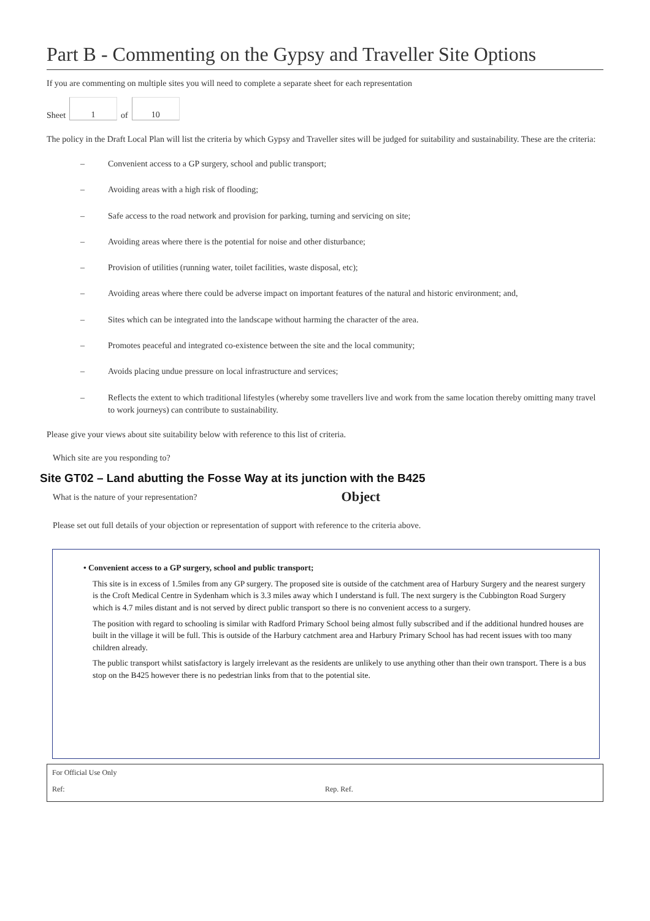Part B - Commenting on the Gypsy and Traveller Site Options
If you are commenting on multiple sites you will need to complete a separate sheet for each representation
Sheet
1
of
10
The policy in the Draft Local Plan will list the criteria by which Gypsy and Traveller sites will be judged for suitability and sustainability. These are the criteria:
– Convenient access to a GP surgery, school and public transport;
– Avoiding areas with a high risk of flooding;
– Safe access to the road network and provision for parking, turning and servicing on site;
– Avoiding areas where there is the potential for noise and other disturbance;
– Provision of utilities (running water, toilet facilities, waste disposal, etc);
– Avoiding areas where there could be adverse impact on important features of the natural and historic environment; and,
– Sites which can be integrated into the landscape without harming the character of the area.
– Promotes peaceful and integrated co-existence between the site and the local community;
– Avoids placing undue pressure on local infrastructure and services;
– Reflects the extent to which traditional lifestyles (whereby some travellers live and work from the same location thereby omitting many travel to work journeys) can contribute to sustainability.
Please give your views about site suitability below with reference to this list of criteria.
Which site are you responding to?
Site GT02 – Land abutting the Fosse Way at its junction with the B425
What is the nature of your representation? Object
Please set out full details of your objection or representation of support with reference to the criteria above.
• Convenient access to a GP surgery, school and public transport;
This site is in excess of 1.5miles from any GP surgery. The proposed site is outside of the catchment area of Harbury Surgery and the nearest surgery is the Croft Medical Centre in Sydenham which is 3.3 miles away which I understand is full. The next surgery is the Cubbington Road Surgery which is 4.7 miles distant and is not served by direct public transport so there is no convenient access to a surgery.
The position with regard to schooling is similar with Radford Primary School being almost fully subscribed and if the additional hundred houses are built in the village it will be full. This is outside of the Harbury catchment area and Harbury Primary School has had recent issues with too many children already.
The public transport whilst satisfactory is largely irrelevant as the residents are unlikely to use anything other than their own transport. There is a bus stop on the B425 however there is no pedestrian links from that to the potential site.
For Official Use Only
Ref: Rep. Ref.